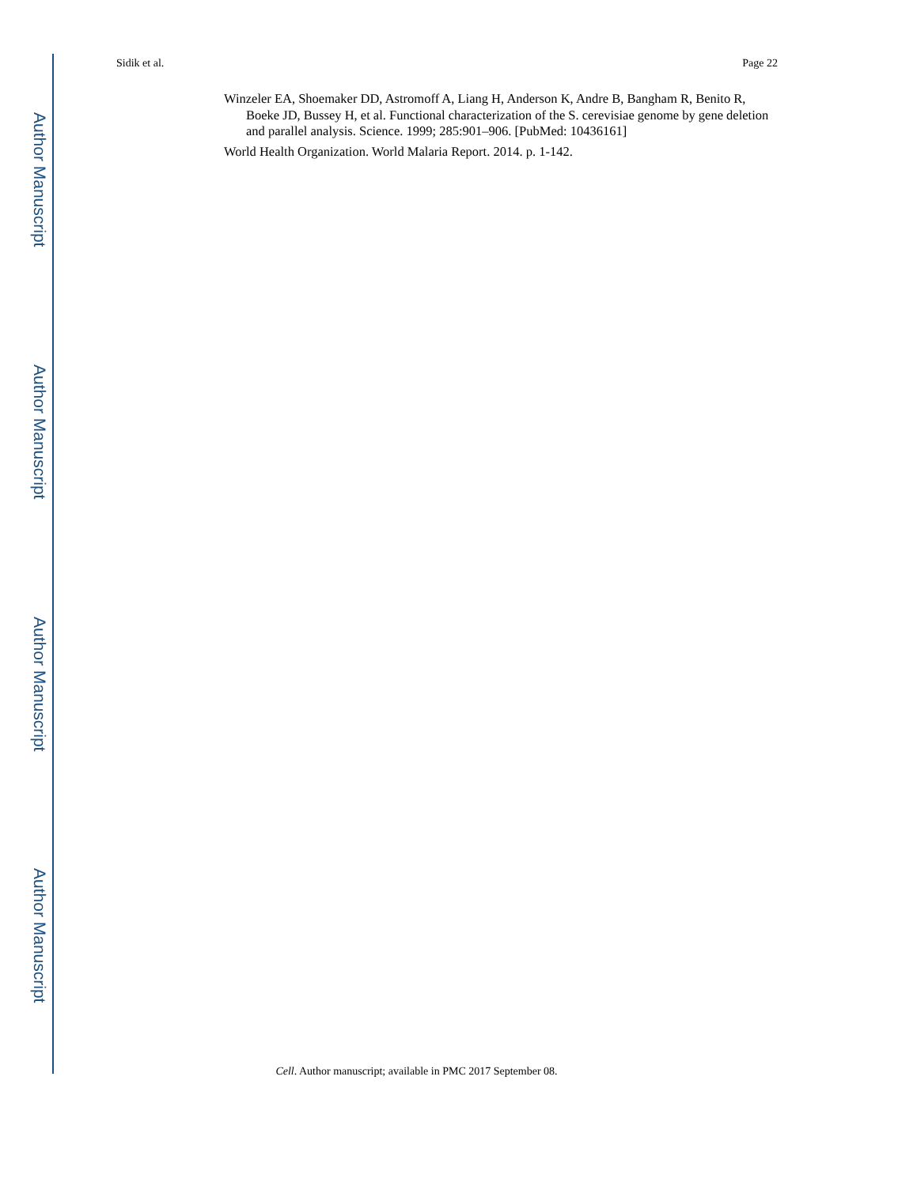Author Manuscript
Author Manuscript
Author Manuscript
Author Manuscript
Sidik et al. Page 22
Winzeler EA, Shoemaker DD, Astromoff A, Liang H, Anderson K, Andre B, Bangham R, Benito R, Boeke JD, Bussey H, et al. Functional characterization of the S. cerevisiae genome by gene deletion and parallel analysis. Science. 1999; 285:901–906. [PubMed: 10436161]
World Health Organization. World Malaria Report. 2014. p. 1-142.
Cell. Author manuscript; available in PMC 2017 September 08.